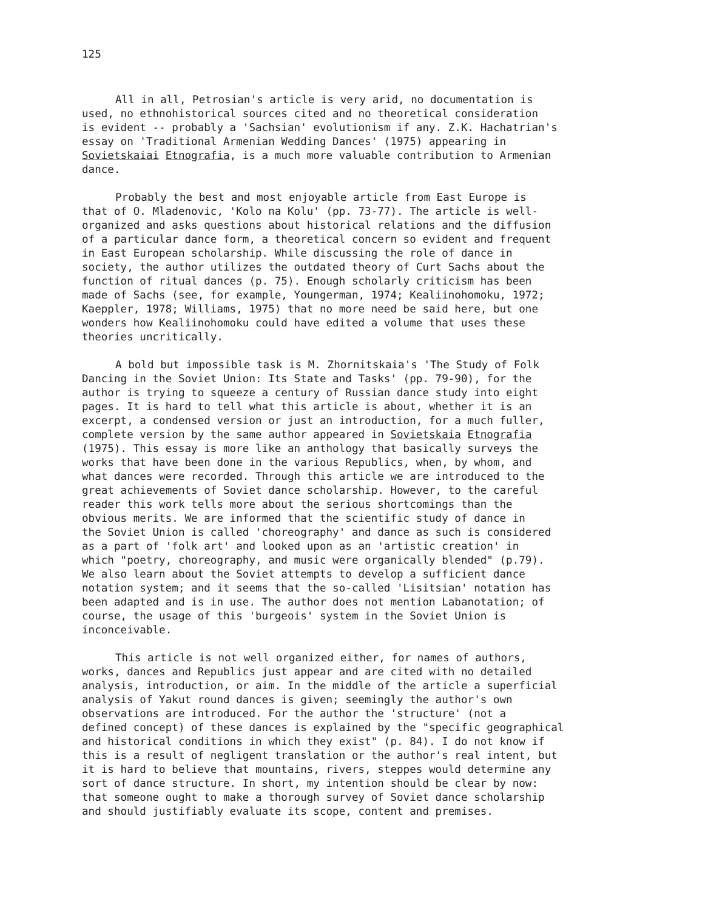125
All in all, Petrosian's article is very arid, no documentation is used, no ethnohistorical sources cited and no theoretical consideration is evident -- probably a 'Sachsian' evolutionism if any. Z.K. Hachatrian's essay on 'Traditional Armenian Wedding Dances' (1975) appearing in Sovietskaiai Etnografia, is a much more valuable contribution to Armenian dance.
Probably the best and most enjoyable article from East Europe is that of O. Mladenovic, 'Kolo na Kolu' (pp. 73-77). The article is well- organized and asks questions about historical relations and the diffusion of a particular dance form, a theoretical concern so evident and frequent in East European scholarship. While discussing the role of dance in society, the author utilizes the outdated theory of Curt Sachs about the function of ritual dances (p. 75). Enough scholarly criticism has been made of Sachs (see, for example, Youngerman, 1974; Kealiinohomoku, 1972; Kaeppler, 1978; Williams, 1975) that no more need be said here, but one wonders how Kealiinohomoku could have edited a volume that uses these theories uncritically.
A bold but impossible task is M. Zhornitskaia's 'The Study of Folk Dancing in the Soviet Union: Its State and Tasks' (pp. 79-90), for the author is trying to squeeze a century of Russian dance study into eight pages. It is hard to tell what this article is about, whether it is an excerpt, a condensed version or just an introduction, for a much fuller, complete version by the same author appeared in Sovietskaia Etnografia (1975). This essay is more like an anthology that basically surveys the works that have been done in the various Republics, when, by whom, and what dances were recorded. Through this article we are introduced to the great achievements of Soviet dance scholarship. However, to the careful reader this work tells more about the serious shortcomings than the obvious merits. We are informed that the scientific study of dance in the Soviet Union is called 'choreography' and dance as such is considered as a part of 'folk art' and looked upon as an 'artistic creation' in which "poetry, choreography, and music were organically blended" (p.79). We also learn about the Soviet attempts to develop a sufficient dance notation system; and it seems that the so-called 'Lisitsian' notation has been adapted and is in use. The author does not mention Labanotation; of course, the usage of this 'burgeois' system in the Soviet Union is inconceivable.
This article is not well organized either, for names of authors, works, dances and Republics just appear and are cited with no detailed analysis, introduction, or aim. In the middle of the article a superficial analysis of Yakut round dances is given; seemingly the author's own observations are introduced. For the author the 'structure' (not a defined concept) of these dances is explained by the "specific geographical and historical conditions in which they exist" (p. 84). I do not know if this is a result of negligent translation or the author's real intent, but it is hard to believe that mountains, rivers, steppes would determine any sort of dance structure. In short, my intention should be clear by now: that someone ought to make a thorough survey of Soviet dance scholarship and should justifiably evaluate its scope, content and premises.